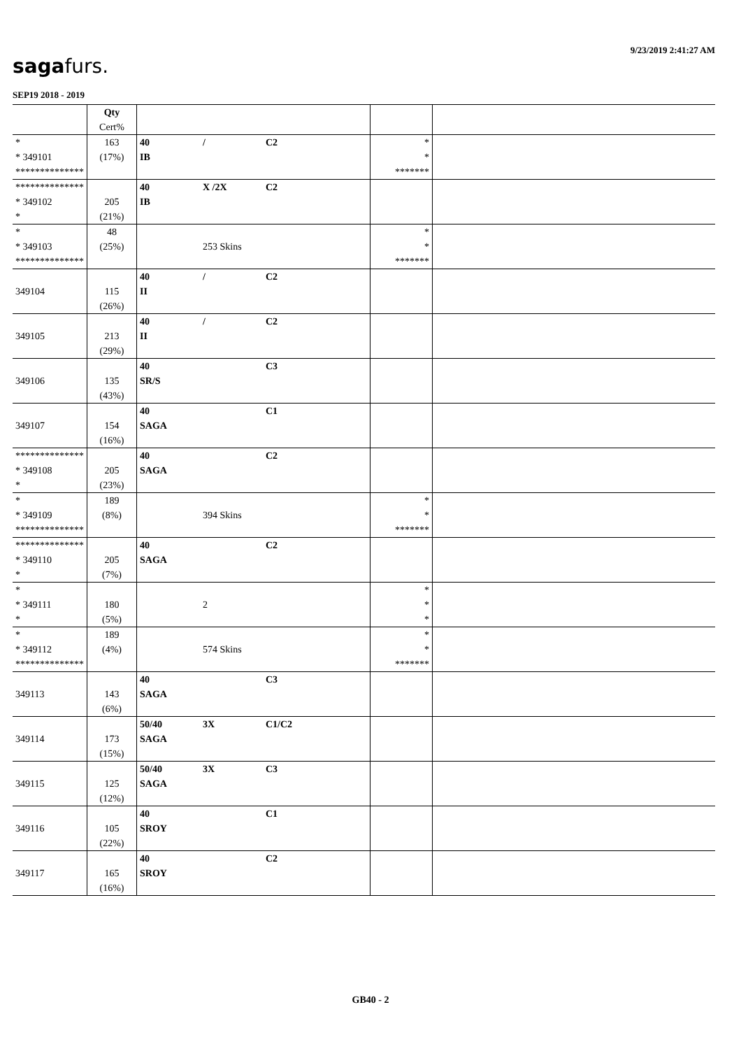9/23/2019 2:41:27 AM
sagafurs.
SEP19 2018 - 2019
| | Qty Cert% | | | |
| * * 349101 ************** | 163 (17%) | 40 / C2 IB | * * ******* | |
| ************** * 349102 * | 205 (21%) | 40 X /2X C2 IB | | |
| * * 349103 ************** | 48 (25%) | 253 Skins | * * ******* | |
| 349104 | 115 (26%) | 40 / C2 II | | |
| 349105 | 213 (29%) | 40 / C2 II | | |
| 349106 | 135 (43%) | 40 C3 SR/S | | |
| 349107 | 154 (16%) | 40 C1 SAGA | | |
| ************** * 349108 * | 205 (23%) | 40 C2 SAGA | | |
| * * 349109 ************** | 189 (8%) | 394 Skins | * * ******* | |
| ************** * 349110 * | 205 (7%) | 40 C2 SAGA | | |
| * * 349111 * | 180 (5%) | 2 | * * * | |
| * * 349112 ************** | 189 (4%) | 574 Skins | * * ******* | |
| 349113 | 143 (6%) | 40 C3 SAGA | | |
| 349114 | 173 (15%) | 50/40 3X C1/C2 SAGA | | |
| 349115 | 125 (12%) | 50/40 3X C3 SAGA | | |
| 349116 | 105 (22%) | 40 C1 SROY | | |
| 349117 | 165 (16%) | 40 C2 SROY | | |
GB40 - 2